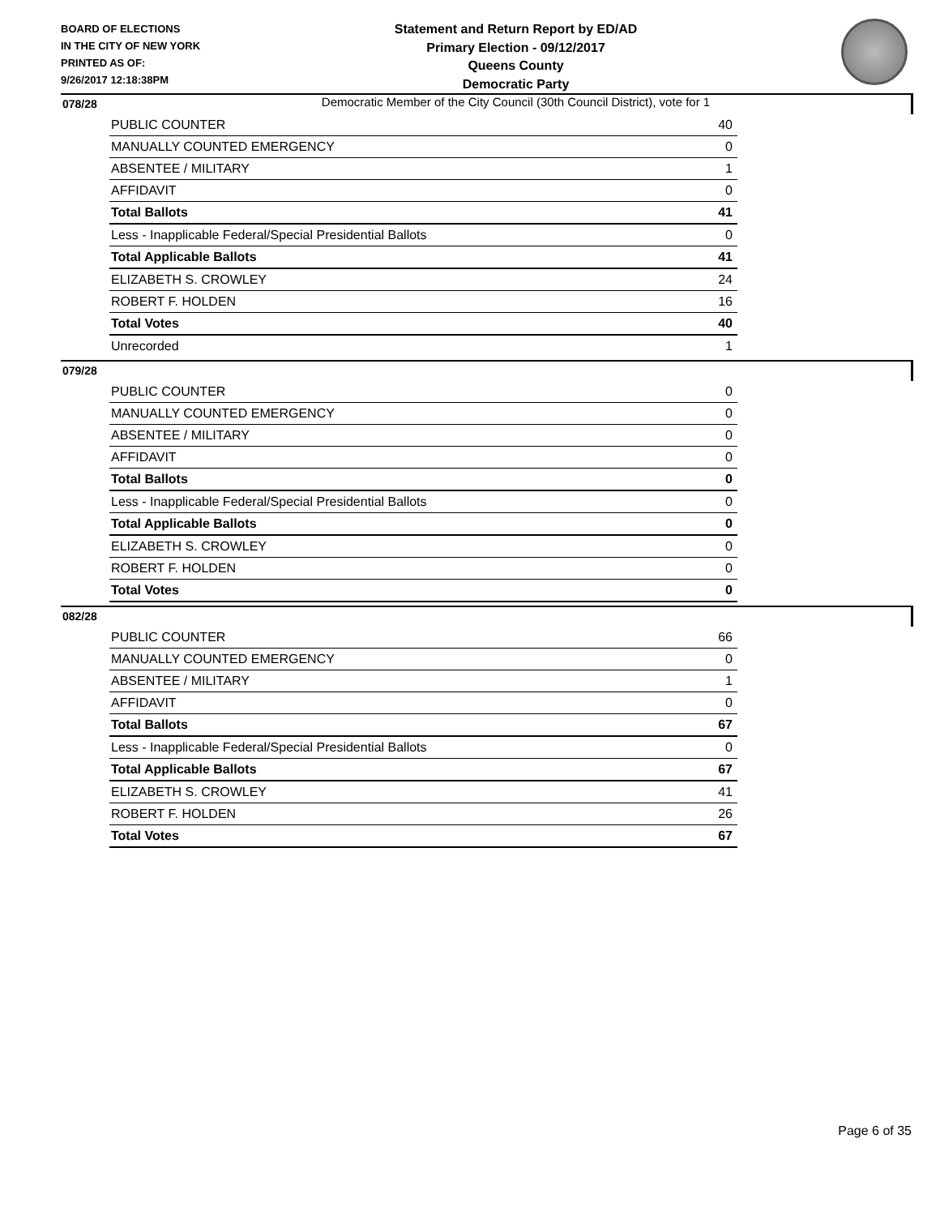BOARD OF ELECTIONS
IN THE CITY OF NEW YORK
PRINTED AS OF:
9/26/2017 12:18:38PM
Statement and Return Report by ED/AD
Primary Election - 09/12/2017
Queens County
Democratic Party
Democratic Member of the City Council (30th Council District), vote for 1
078/28
| PUBLIC COUNTER | 40 |
| MANUALLY COUNTED EMERGENCY | 0 |
| ABSENTEE / MILITARY | 1 |
| AFFIDAVIT | 0 |
| Total Ballots | 41 |
| Less - Inapplicable Federal/Special Presidential Ballots | 0 |
| Total Applicable Ballots | 41 |
| ELIZABETH S. CROWLEY | 24 |
| ROBERT F. HOLDEN | 16 |
| Total Votes | 40 |
| Unrecorded | 1 |
079/28
| PUBLIC COUNTER | 0 |
| MANUALLY COUNTED EMERGENCY | 0 |
| ABSENTEE / MILITARY | 0 |
| AFFIDAVIT | 0 |
| Total Ballots | 0 |
| Less - Inapplicable Federal/Special Presidential Ballots | 0 |
| Total Applicable Ballots | 0 |
| ELIZABETH S. CROWLEY | 0 |
| ROBERT F. HOLDEN | 0 |
| Total Votes | 0 |
082/28
| PUBLIC COUNTER | 66 |
| MANUALLY COUNTED EMERGENCY | 0 |
| ABSENTEE / MILITARY | 1 |
| AFFIDAVIT | 0 |
| Total Ballots | 67 |
| Less - Inapplicable Federal/Special Presidential Ballots | 0 |
| Total Applicable Ballots | 67 |
| ELIZABETH S. CROWLEY | 41 |
| ROBERT F. HOLDEN | 26 |
| Total Votes | 67 |
Page 6 of 35